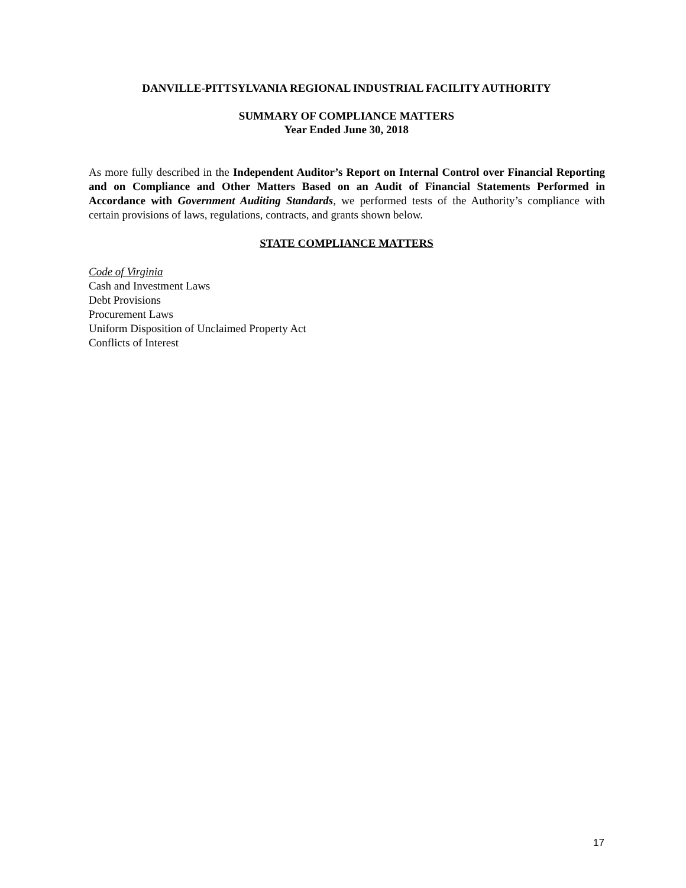DANVILLE-PITTSYLVANIA REGIONAL INDUSTRIAL FACILITY AUTHORITY
SUMMARY OF COMPLIANCE MATTERS
Year Ended June 30, 2018
As more fully described in the Independent Auditor’s Report on Internal Control over Financial Reporting and on Compliance and Other Matters Based on an Audit of Financial Statements Performed in Accordance with Government Auditing Standards, we performed tests of the Authority’s compliance with certain provisions of laws, regulations, contracts, and grants shown below.
STATE COMPLIANCE MATTERS
Code of Virginia
Cash and Investment Laws
Debt Provisions
Procurement Laws
Uniform Disposition of Unclaimed Property Act
Conflicts of Interest
17